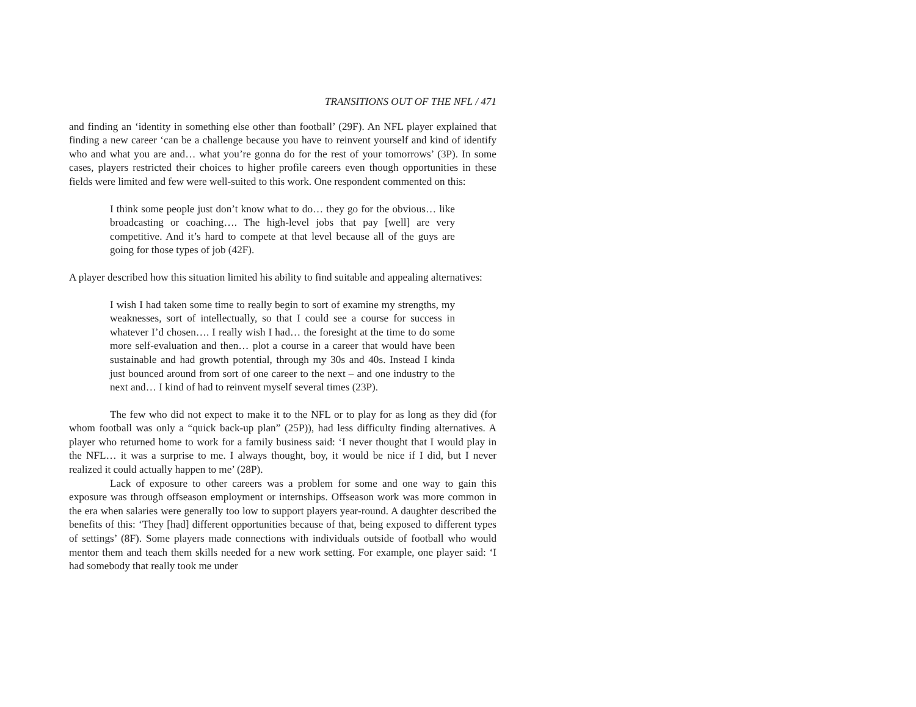TRANSITIONS OUT OF THE NFL / 471
and finding an ‘identity in something else other than football’ (29F). An NFL player explained that finding a new career ‘can be a challenge because you have to reinvent yourself and kind of identify who and what you are and… what you’re gonna do for the rest of your tomorrows’ (3P). In some cases, players restricted their choices to higher profile careers even though opportunities in these fields were limited and few were well-suited to this work. One respondent commented on this:
I think some people just don’t know what to do… they go for the obvious… like broadcasting or coaching…. The high-level jobs that pay [well] are very competitive. And it’s hard to compete at that level because all of the guys are going for those types of job (42F).
A player described how this situation limited his ability to find suitable and appealing alternatives:
I wish I had taken some time to really begin to sort of examine my strengths, my weaknesses, sort of intellectually, so that I could see a course for success in whatever I’d chosen…. I really wish I had… the foresight at the time to do some more self-evaluation and then… plot a course in a career that would have been sustainable and had growth potential, through my 30s and 40s. Instead I kinda just bounced around from sort of one career to the next – and one industry to the next and… I kind of had to reinvent myself several times (23P).
The few who did not expect to make it to the NFL or to play for as long as they did (for whom football was only a “quick back-up plan” (25P)), had less difficulty finding alternatives. A player who returned home to work for a family business said: ‘I never thought that I would play in the NFL… it was a surprise to me. I always thought, boy, it would be nice if I did, but I never realized it could actually happen to me’ (28P).
Lack of exposure to other careers was a problem for some and one way to gain this exposure was through offseason employment or internships. Offseason work was more common in the era when salaries were generally too low to support players year-round. A daughter described the benefits of this: ‘They [had] different opportunities because of that, being exposed to different types of settings’ (8F). Some players made connections with individuals outside of football who would mentor them and teach them skills needed for a new work setting. For example, one player said: ‘I had somebody that really took me under